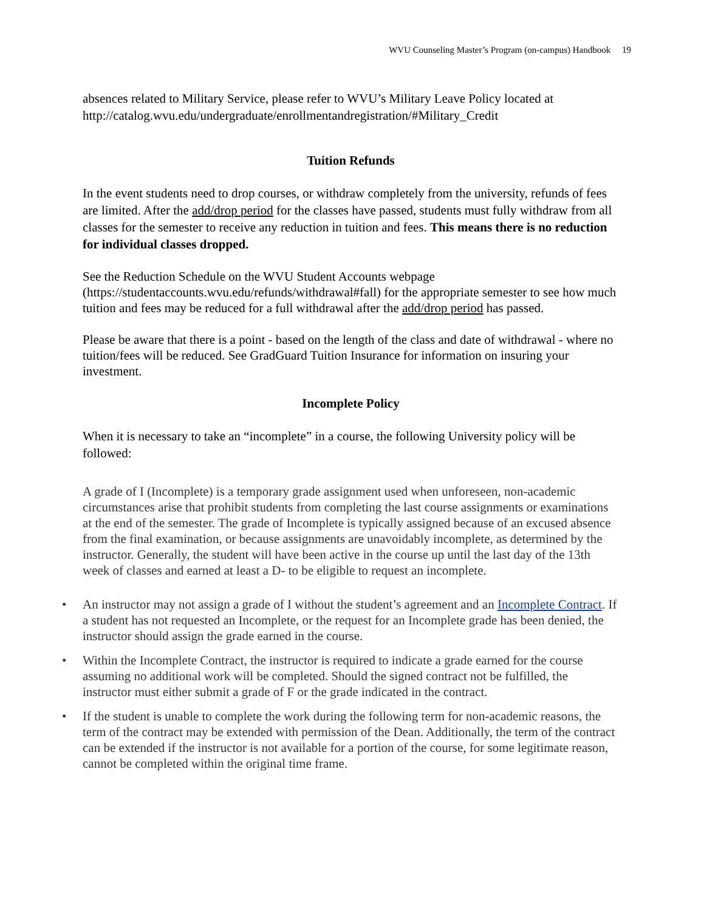WVU Counseling Master’s Program (on-campus) Handbook 19
absences related to Military Service, please refer to WVU’s Military Leave Policy located at http://catalog.wvu.edu/undergraduate/enrollmentandregistration/#Military_Credit
Tuition Refunds
In the event students need to drop courses, or withdraw completely from the university, refunds of fees are limited. After the add/drop period for the classes have passed, students must fully withdraw from all classes for the semester to receive any reduction in tuition and fees. This means there is no reduction for individual classes dropped.
See the Reduction Schedule on the WVU Student Accounts webpage (https://studentaccounts.wvu.edu/refunds/withdrawal#fall) for the appropriate semester to see how much tuition and fees may be reduced for a full withdrawal after the add/drop period has passed.
Please be aware that there is a point - based on the length of the class and date of withdrawal - where no tuition/fees will be reduced. See GradGuard Tuition Insurance for information on insuring your investment.
Incomplete Policy
When it is necessary to take an “incomplete” in a course, the following University policy will be followed:
A grade of I (Incomplete) is a temporary grade assignment used when unforeseen, non-academic circumstances arise that prohibit students from completing the last course assignments or examinations at the end of the semester. The grade of Incomplete is typically assigned because of an excused absence from the final examination, or because assignments are unavoidably incomplete, as determined by the instructor. Generally, the student will have been active in the course up until the last day of the 13th week of classes and earned at least a D- to be eligible to request an incomplete.
• An instructor may not assign a grade of I without the student’s agreement and an Incomplete Contract. If a student has not requested an Incomplete, or the request for an Incomplete grade has been denied, the instructor should assign the grade earned in the course.
• Within the Incomplete Contract, the instructor is required to indicate a grade earned for the course assuming no additional work will be completed. Should the signed contract not be fulfilled, the instructor must either submit a grade of F or the grade indicated in the contract.
• If the student is unable to complete the work during the following term for non-academic reasons, the term of the contract may be extended with permission of the Dean. Additionally, the term of the contract can be extended if the instructor is not available for a portion of the course, for some legitimate reason, cannot be completed within the original time frame.